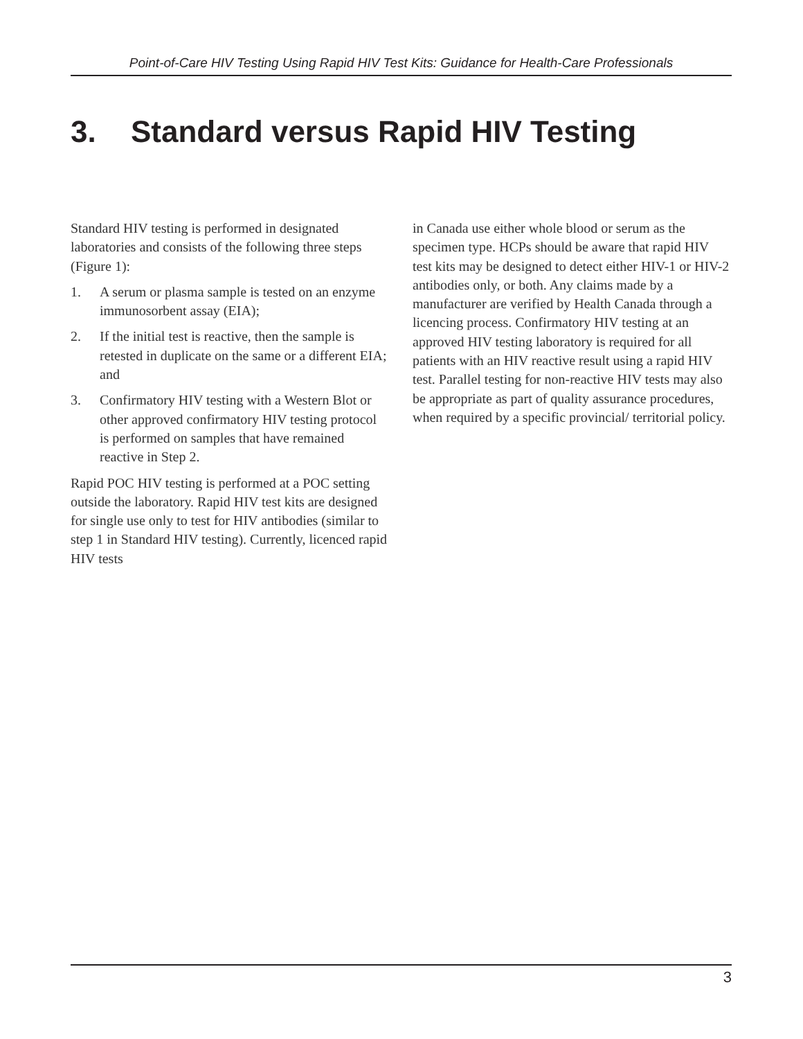Point-of-Care HIV Testing Using Rapid HIV Test Kits: Guidance for Health-Care Professionals
3. Standard versus Rapid HIV Testing
Standard HIV testing is performed in designated laboratories and consists of the following three steps (Figure 1):
1. A serum or plasma sample is tested on an enzyme immunosorbent assay (EIA);
2. If the initial test is reactive, then the sample is retested in duplicate on the same or a different EIA; and
3. Confirmatory HIV testing with a Western Blot or other approved confirmatory HIV testing protocol is performed on samples that have remained reactive in Step 2.
Rapid POC HIV testing is performed at a POC setting outside the laboratory. Rapid HIV test kits are designed for single use only to test for HIV antibodies (similar to step 1 in Standard HIV testing). Currently, licenced rapid HIV tests
in Canada use either whole blood or serum as the specimen type. HCPs should be aware that rapid HIV test kits may be designed to detect either HIV-1 or HIV-2 antibodies only, or both. Any claims made by a manufacturer are verified by Health Canada through a licencing process. Confirmatory HIV testing at an approved HIV testing laboratory is required for all patients with an HIV reactive result using a rapid HIV test. Parallel testing for non-reactive HIV tests may also be appropriate as part of quality assurance procedures, when required by a specific provincial/ territorial policy.
3